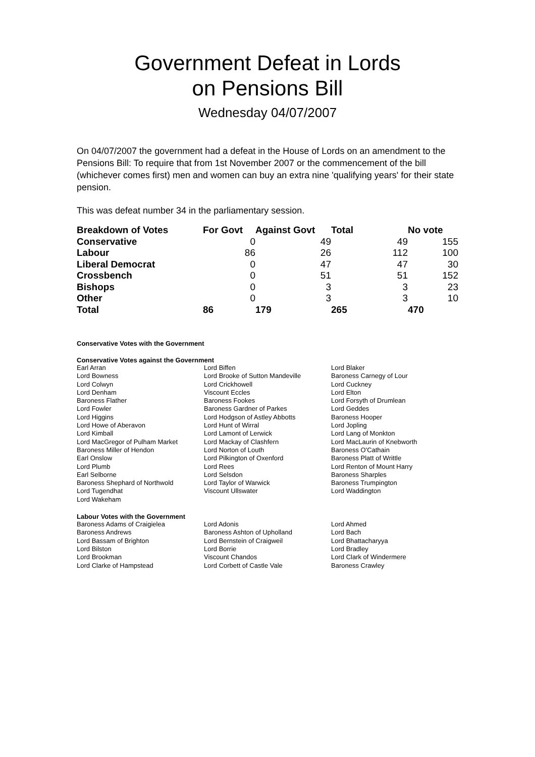Government Defeat in Lords
on Pensions Bill
Wednesday 04/07/2007
On 04/07/2007 the government had a defeat in the House of Lords on an amendment to the Pensions Bill: To require that from 1st November 2007 or the commencement of the bill (whichever comes first) men and women can buy an extra nine 'qualifying years' for their state pension.
This was defeat number 34 in the parliamentary session.
| Breakdown of Votes | For Govt | Against Govt | Total | No vote |
| --- | --- | --- | --- | --- |
| Conservative | 0 | 49 | 49 | 155 |
| Labour | 86 | 26 | 112 | 100 |
| Liberal Democrat | 0 | 47 | 47 | 30 |
| Crossbench | 0 | 51 | 51 | 152 |
| Bishops | 0 | 3 | 3 | 23 |
| Other | 0 | 3 | 3 | 10 |
| Total | 86 | 179 | 265 | 470 |
Conservative Votes with the Government
Conservative Votes against the Government
| Earl Arran | Lord Biffen | Lord Blaker |
| Lord Bowness | Lord Brooke of Sutton Mandeville | Baroness Carnegy of Lour |
| Lord Colwyn | Lord Crickhowell | Lord Cuckney |
| Lord Denham | Viscount Eccles | Lord Elton |
| Baroness Flather | Baroness Fookes | Lord Forsyth of Drumlean |
| Lord Fowler | Baroness Gardner of Parkes | Lord Geddes |
| Lord Higgins | Lord Hodgson of Astley Abbotts | Baroness Hooper |
| Lord Howe of Aberavon | Lord Hunt of Wirral | Lord Jopling |
| Lord Kimball | Lord Lamont of Lerwick | Lord Lang of Monkton |
| Lord MacGregor of Pulham Market | Lord Mackay of Clashfern | Lord MacLaurin of Knebworth |
| Baroness Miller of Hendon | Lord Norton of Louth | Baroness O'Cathain |
| Earl Onslow | Lord Pilkington of Oxenford | Baroness Platt of Writtle |
| Lord Plumb | Lord Rees | Lord Renton of Mount Harry |
| Earl Selborne | Lord Selsdon | Baroness Sharples |
| Baroness Shephard of Northwold | Lord Taylor of Warwick | Baroness Trumpington |
| Lord Tugendhat | Viscount Ullswater | Lord Waddington |
| Lord Wakeham | | |
Labour Votes with the Government
| Baroness Adams of Craigielea | Lord Adonis | Lord Ahmed |
| Baroness Andrews | Baroness Ashton of Upholland | Lord Bach |
| Lord Bassam of Brighton | Lord Bernstein of Craigweil | Lord Bhattacharyya |
| Lord Bilston | Lord Borrie | Lord Bradley |
| Lord Brookman | Viscount Chandos | Lord Clark of Windermere |
| Lord Clarke of Hampstead | Lord Corbett of Castle Vale | Baroness Crawley |